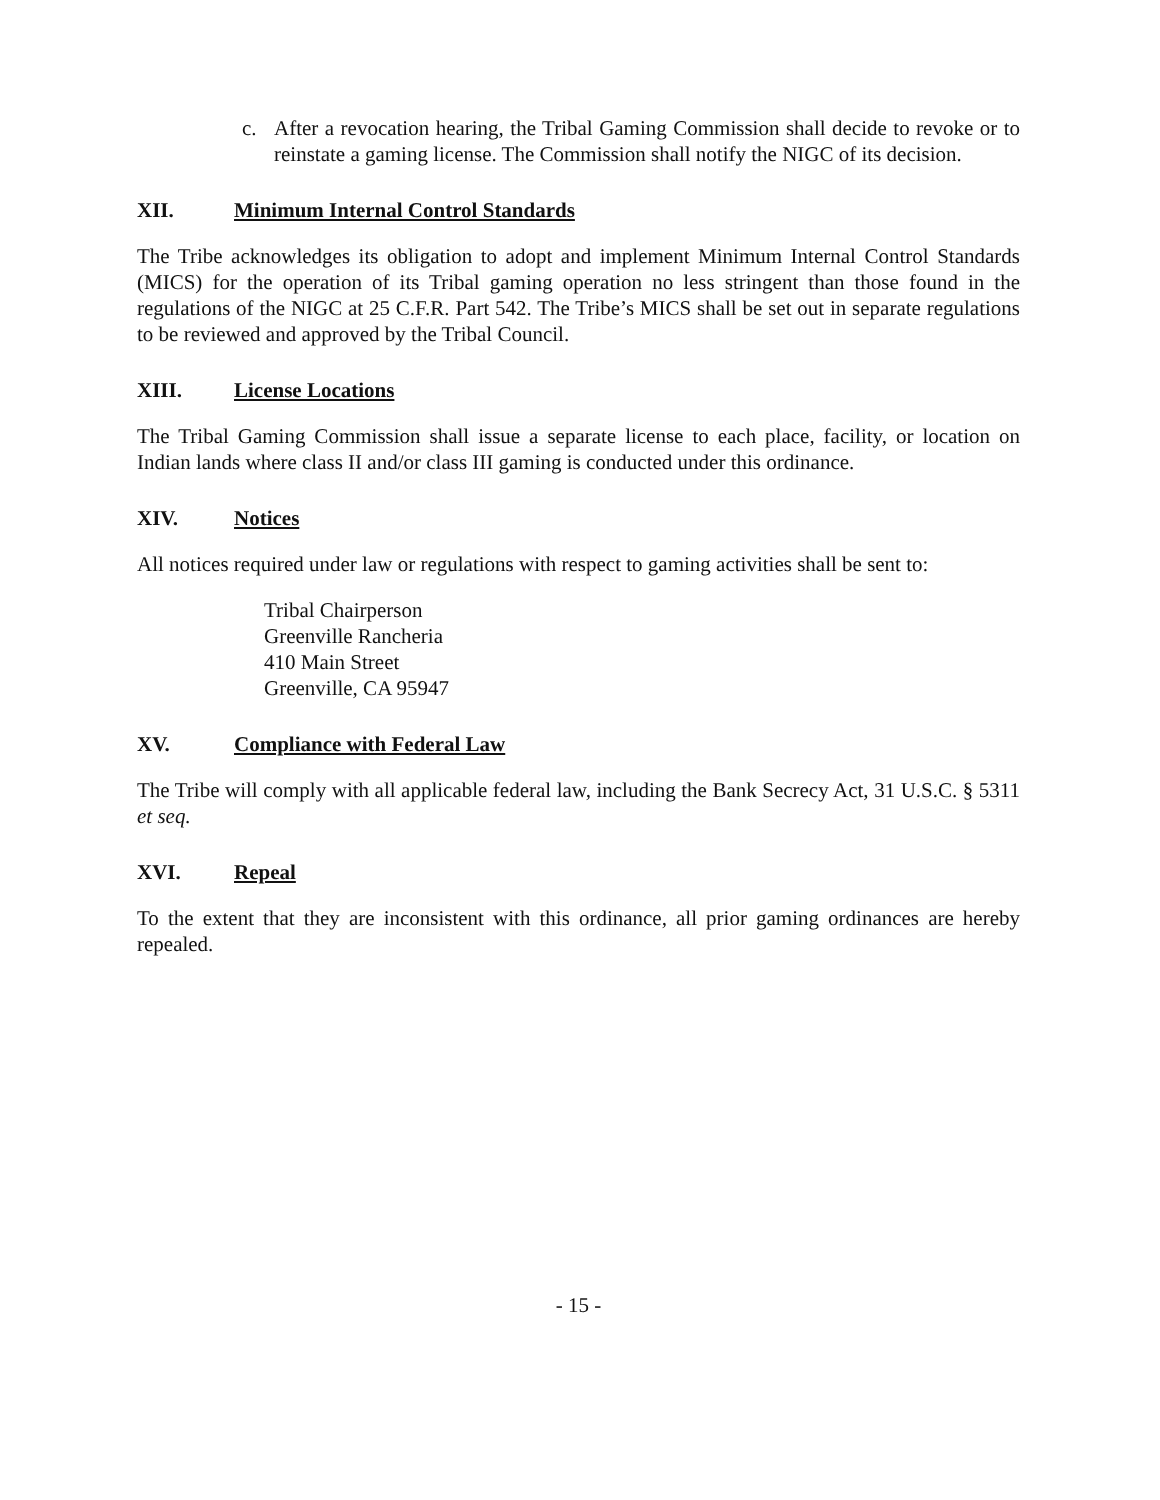c. After a revocation hearing, the Tribal Gaming Commission shall decide to revoke or to reinstate a gaming license. The Commission shall notify the NIGC of its decision.
XII. Minimum Internal Control Standards
The Tribe acknowledges its obligation to adopt and implement Minimum Internal Control Standards (MICS) for the operation of its Tribal gaming operation no less stringent than those found in the regulations of the NIGC at 25 C.F.R. Part 542. The Tribe’s MICS shall be set out in separate regulations to be reviewed and approved by the Tribal Council.
XIII. License Locations
The Tribal Gaming Commission shall issue a separate license to each place, facility, or location on Indian lands where class II and/or class III gaming is conducted under this ordinance.
XIV. Notices
All notices required under law or regulations with respect to gaming activities shall be sent to:
Tribal Chairperson
Greenville Rancheria
410 Main Street
Greenville, CA 95947
XV. Compliance with Federal Law
The Tribe will comply with all applicable federal law, including the Bank Secrecy Act, 31 U.S.C. § 5311 et seq.
XVI. Repeal
To the extent that they are inconsistent with this ordinance, all prior gaming ordinances are hereby repealed.
- 15 -